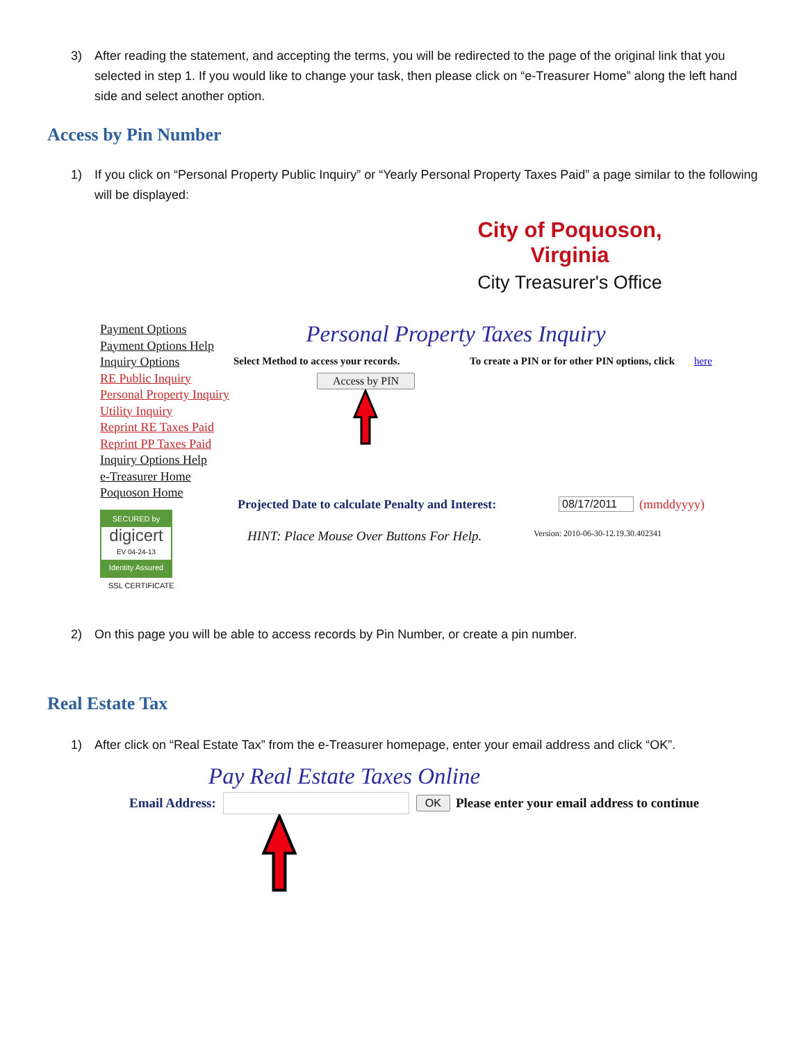3) After reading the statement, and accepting the terms, you will be redirected to the page of the original link that you selected in step 1. If you would like to change your task, then please click on “e-Treasurer Home” along the left hand side and select another option.
Access by Pin Number
1) If you click on “Personal Property Public Inquiry” or “Yearly Personal Property Taxes Paid” a page similar to the following will be displayed:
City of Poquoson, Virginia
City Treasurer's Office
Payment Options
Payment Options Help
Inquiry Options
RE Public Inquiry
Personal Property Inquiry
Utility Inquiry
Reprint RE Taxes Paid
Reprint PP Taxes Paid
Inquiry Options Help
e-Treasurer Home
Poquoson Home
SECURED by
digicert
EV 04-24-13
Identity Assured
SSL CERTIFICATE
Personal Property Taxes Inquiry
Select Method to access your records. To create a PIN or for other PIN options, click here
Access by PIN
Projected Date to calculate Penalty and Interest: 08/17/2011 (mmddyyyy)
HINT: Place Mouse Over Buttons For Help. Version: 2010-06-30-12.19.30.402341
2) On this page you will be able to access records by Pin Number, or create a pin number.
Real Estate Tax
1) After click on “Real Estate Tax” from the e-Treasurer homepage, enter your email address and click “OK”.
Pay Real Estate Taxes Online
Email Address: OK Please enter your email address to continue